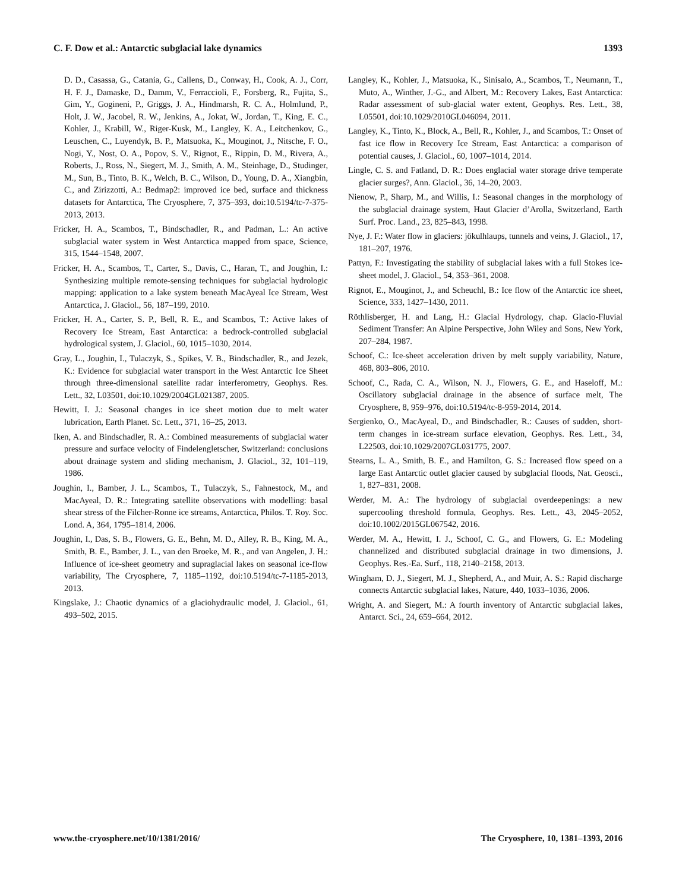C. F. Dow et al.: Antarctic subglacial lake dynamics 1393
D. D., Casassa, G., Catania, G., Callens, D., Conway, H., Cook, A. J., Corr, H. F. J., Damaske, D., Damm, V., Ferraccioli, F., Forsberg, R., Fujita, S., Gim, Y., Gogineni, P., Griggs, J. A., Hindmarsh, R. C. A., Holmlund, P., Holt, J. W., Jacobel, R. W., Jenkins, A., Jokat, W., Jordan, T., King, E. C., Kohler, J., Krabill, W., Riger-Kusk, M., Langley, K. A., Leitchenkov, G., Leuschen, C., Luyendyk, B. P., Matsuoka, K., Mouginot, J., Nitsche, F. O., Nogi, Y., Nost, O. A., Popov, S. V., Rignot, E., Rippin, D. M., Rivera, A., Roberts, J., Ross, N., Siegert, M. J., Smith, A. M., Steinhage, D., Studinger, M., Sun, B., Tinto, B. K., Welch, B. C., Wilson, D., Young, D. A., Xiangbin, C., and Zirizzotti, A.: Bedmap2: improved ice bed, surface and thickness datasets for Antarctica, The Cryosphere, 7, 375–393, doi:10.5194/tc-7-375-2013, 2013.
Fricker, H. A., Scambos, T., Bindschadler, R., and Padman, L.: An active subglacial water system in West Antarctica mapped from space, Science, 315, 1544–1548, 2007.
Fricker, H. A., Scambos, T., Carter, S., Davis, C., Haran, T., and Joughin, I.: Synthesizing multiple remote-sensing techniques for subglacial hydrologic mapping: application to a lake system beneath MacAyeal Ice Stream, West Antarctica, J. Glaciol., 56, 187–199, 2010.
Fricker, H. A., Carter, S. P., Bell, R. E., and Scambos, T.: Active lakes of Recovery Ice Stream, East Antarctica: a bedrock-controlled subglacial hydrological system, J. Glaciol., 60, 1015–1030, 2014.
Gray, L., Joughin, I., Tulaczyk, S., Spikes, V. B., Bindschadler, R., and Jezek, K.: Evidence for subglacial water transport in the West Antarctic Ice Sheet through three-dimensional satellite radar interferometry, Geophys. Res. Lett., 32, L03501, doi:10.1029/2004GL021387, 2005.
Hewitt, I. J.: Seasonal changes in ice sheet motion due to melt water lubrication, Earth Planet. Sc. Lett., 371, 16–25, 2013.
Iken, A. and Bindschadler, R. A.: Combined measurements of subglacial water pressure and surface velocity of Findelengletscher, Switzerland: conclusions about drainage system and sliding mechanism, J. Glaciol., 32, 101–119, 1986.
Joughin, I., Bamber, J. L., Scambos, T., Tulaczyk, S., Fahnestock, M., and MacAyeal, D. R.: Integrating satellite observations with modelling: basal shear stress of the Filcher-Ronne ice streams, Antarctica, Philos. T. Roy. Soc. Lond. A, 364, 1795–1814, 2006.
Joughin, I., Das, S. B., Flowers, G. E., Behn, M. D., Alley, R. B., King, M. A., Smith, B. E., Bamber, J. L., van den Broeke, M. R., and van Angelen, J. H.: Influence of ice-sheet geometry and supraglacial lakes on seasonal ice-flow variability, The Cryosphere, 7, 1185–1192, doi:10.5194/tc-7-1185-2013, 2013.
Kingslake, J.: Chaotic dynamics of a glaciohydraulic model, J. Glaciol., 61, 493–502, 2015.
Langley, K., Kohler, J., Matsuoka, K., Sinisalo, A., Scambos, T., Neumann, T., Muto, A., Winther, J.-G., and Albert, M.: Recovery Lakes, East Antarctica: Radar assessment of sub-glacial water extent, Geophys. Res. Lett., 38, L05501, doi:10.1029/2010GL046094, 2011.
Langley, K., Tinto, K., Block, A., Bell, R., Kohler, J., and Scambos, T.: Onset of fast ice flow in Recovery Ice Stream, East Antarctica: a comparison of potential causes, J. Glaciol., 60, 1007–1014, 2014.
Lingle, C. S. and Fatland, D. R.: Does englacial water storage drive temperate glacier surges?, Ann. Glaciol., 36, 14–20, 2003.
Nienow, P., Sharp, M., and Willis, I.: Seasonal changes in the morphology of the subglacial drainage system, Haut Glacier d’Arolla, Switzerland, Earth Surf. Proc. Land., 23, 825–843, 1998.
Nye, J. F.: Water flow in glaciers: jökulhlaups, tunnels and veins, J. Glaciol., 17, 181–207, 1976.
Pattyn, F.: Investigating the stability of subglacial lakes with a full Stokes ice-sheet model, J. Glaciol., 54, 353–361, 2008.
Rignot, E., Mouginot, J., and Scheuchl, B.: Ice flow of the Antarctic ice sheet, Science, 333, 1427–1430, 2011.
Röthlisberger, H. and Lang, H.: Glacial Hydrology, chap. Glacio-Fluvial Sediment Transfer: An Alpine Perspective, John Wiley and Sons, New York, 207–284, 1987.
Schoof, C.: Ice-sheet acceleration driven by melt supply variability, Nature, 468, 803–806, 2010.
Schoof, C., Rada, C. A., Wilson, N. J., Flowers, G. E., and Haseloff, M.: Oscillatory subglacial drainage in the absence of surface melt, The Cryosphere, 8, 959–976, doi:10.5194/tc-8-959-2014, 2014.
Sergienko, O., MacAyeal, D., and Bindschadler, R.: Causes of sudden, short-term changes in ice-stream surface elevation, Geophys. Res. Lett., 34, L22503, doi:10.1029/2007GL031775, 2007.
Stearns, L. A., Smith, B. E., and Hamilton, G. S.: Increased flow speed on a large East Antarctic outlet glacier caused by subglacial floods, Nat. Geosci., 1, 827–831, 2008.
Werder, M. A.: The hydrology of subglacial overdeepenings: a new supercooling threshold formula, Geophys. Res. Lett., 43, 2045–2052, doi:10.1002/2015GL067542, 2016.
Werder, M. A., Hewitt, I. J., Schoof, C. G., and Flowers, G. E.: Modeling channelized and distributed subglacial drainage in two dimensions, J. Geophys. Res.-Ea. Surf., 118, 2140–2158, 2013.
Wingham, D. J., Siegert, M. J., Shepherd, A., and Muir, A. S.: Rapid discharge connects Antarctic subglacial lakes, Nature, 440, 1033–1036, 2006.
Wright, A. and Siegert, M.: A fourth inventory of Antarctic subglacial lakes, Antarct. Sci., 24, 659–664, 2012.
www.the-cryosphere.net/10/1381/2016/ The Cryosphere, 10, 1381–1393, 2016